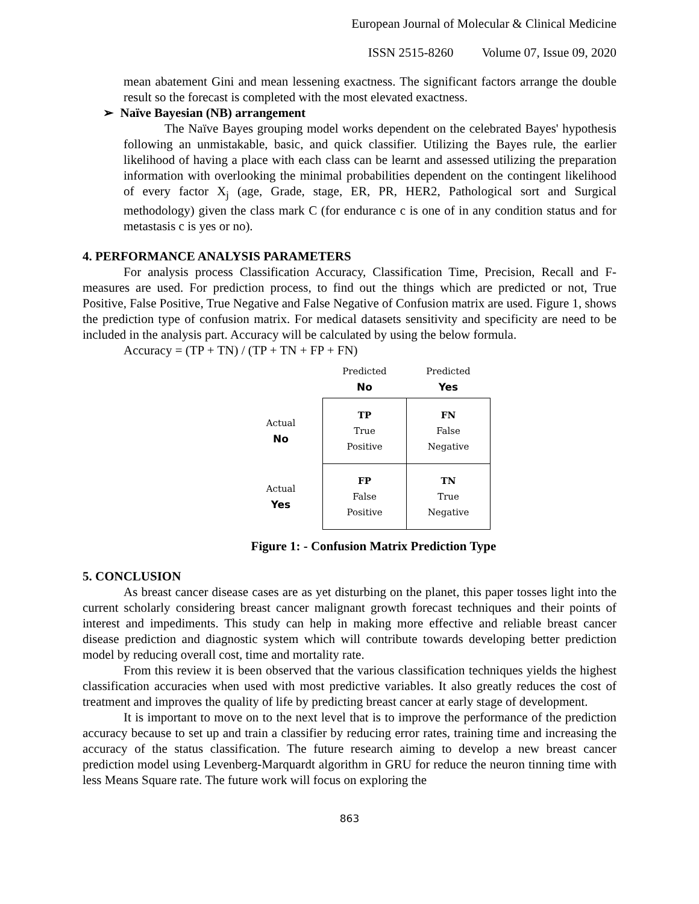European Journal of Molecular & Clinical Medicine
ISSN 2515-8260 Volume 07, Issue 09, 2020
mean abatement Gini and mean lessening exactness. The significant factors arrange the double result so the forecast is completed with the most elevated exactness.
➢ Naïve Bayesian (NB) arrangement
The Naïve Bayes grouping model works dependent on the celebrated Bayes' hypothesis following an unmistakable, basic, and quick classifier. Utilizing the Bayes rule, the earlier likelihood of having a place with each class can be learnt and assessed utilizing the preparation information with overlooking the minimal probabilities dependent on the contingent likelihood of every factor X<sub>j</sub> (age, Grade, stage, ER, PR, HER2, Pathological sort and Surgical methodology) given the class mark C (for endurance c is one of in any condition status and for metastasis c is yes or no).
4. PERFORMANCE ANALYSIS PARAMETERS
For analysis process Classification Accuracy, Classification Time, Precision, Recall and F-measures are used. For prediction process, to find out the things which are predicted or not, True Positive, False Positive, True Negative and False Negative of Confusion matrix are used. Figure 1, shows the prediction type of confusion matrix. For medical datasets sensitivity and specificity are need to be included in the analysis part. Accuracy will be calculated by using the below formula.
Accuracy = (TP + TN) / (TP + TN + FP + FN)
| | Predicted No | Predicted Yes |
| Actual No | TP True Positive | FN False Negative |
| Actual Yes | FP False Positive | TN True Negative |
Figure 1: - Confusion Matrix Prediction Type
5. CONCLUSION
As breast cancer disease cases are as yet disturbing on the planet, this paper tosses light into the current scholarly considering breast cancer malignant growth forecast techniques and their points of interest and impediments. This study can help in making more effective and reliable breast cancer disease prediction and diagnostic system which will contribute towards developing better prediction model by reducing overall cost, time and mortality rate.
From this review it is been observed that the various classification techniques yields the highest classification accuracies when used with most predictive variables. It also greatly reduces the cost of treatment and improves the quality of life by predicting breast cancer at early stage of development.
It is important to move on to the next level that is to improve the performance of the prediction accuracy because to set up and train a classifier by reducing error rates, training time and increasing the accuracy of the status classification. The future research aiming to develop a new breast cancer prediction model using Levenberg-Marquardt algorithm in GRU for reduce the neuron tinning time with less Means Square rate. The future work will focus on exploring the
863